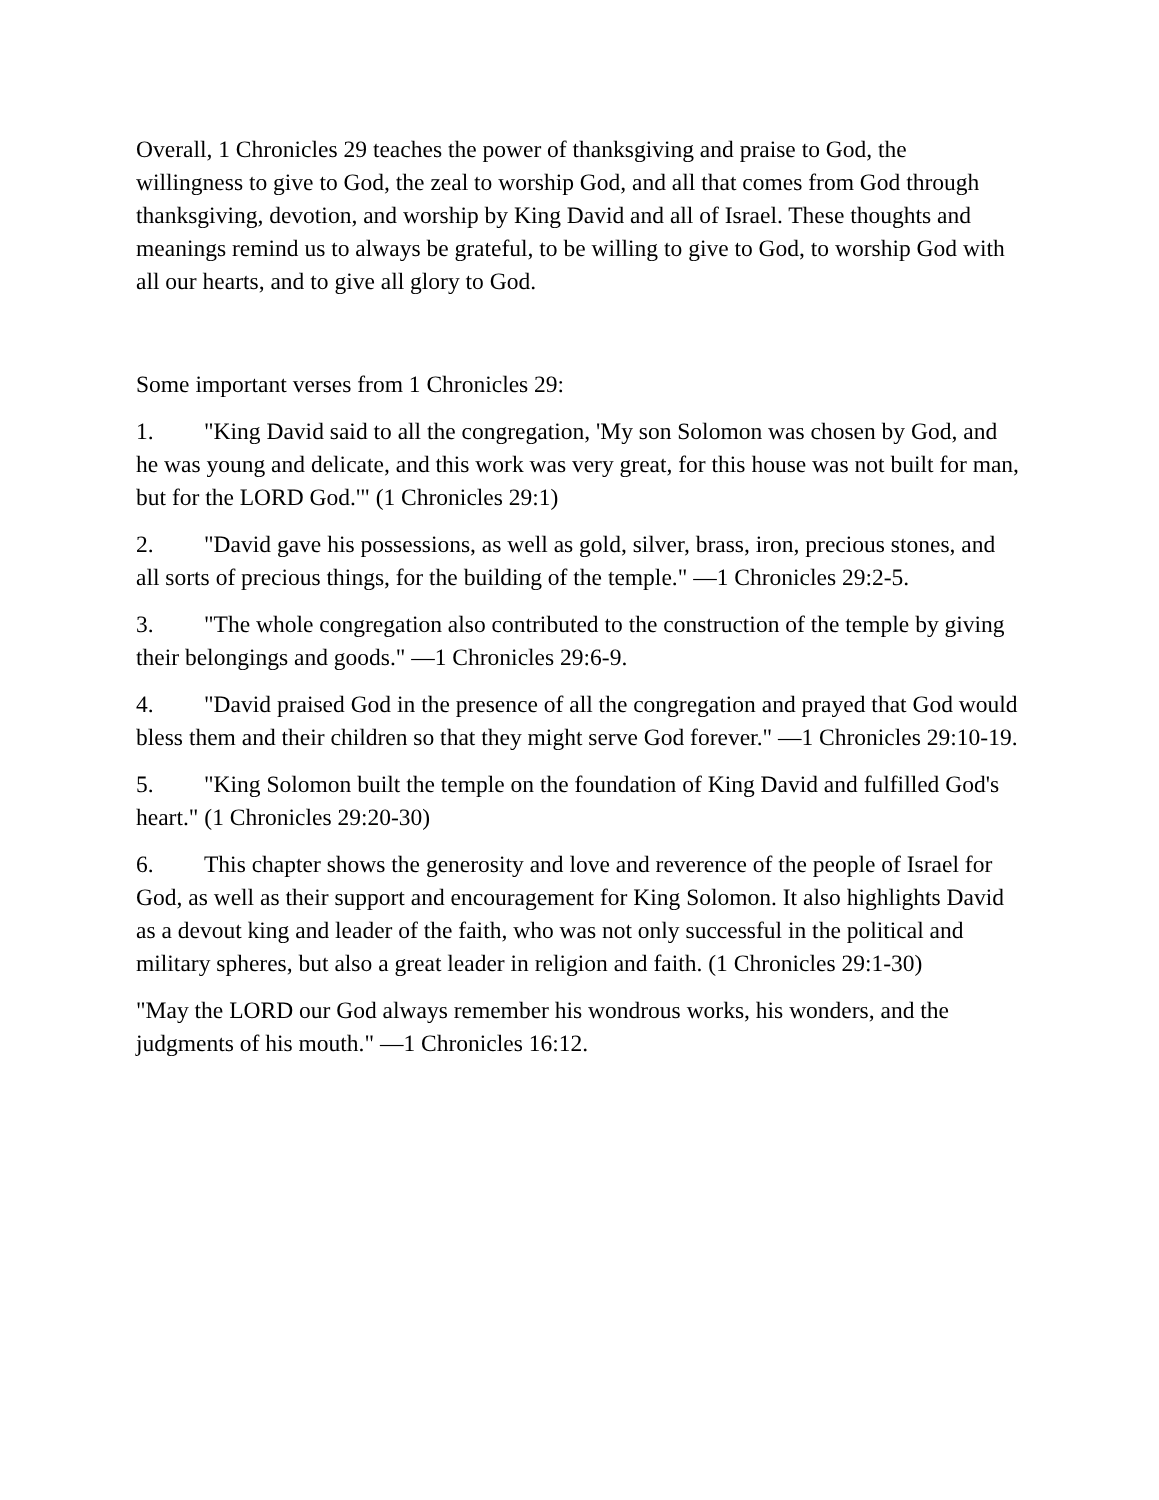Overall, 1 Chronicles 29 teaches the power of thanksgiving and praise to God, the willingness to give to God, the zeal to worship God, and all that comes from God through thanksgiving, devotion, and worship by King David and all of Israel. These thoughts and meanings remind us to always be grateful, to be willing to give to God, to worship God with all our hearts, and to give all glory to God.
Some important verses from 1 Chronicles 29:
1. "King David said to all the congregation, 'My son Solomon was chosen by God, and he was young and delicate, and this work was very great, for this house was not built for man, but for the LORD God.'" (1 Chronicles 29:1)
2. "David gave his possessions, as well as gold, silver, brass, iron, precious stones, and all sorts of precious things, for the building of the temple." —1 Chronicles 29:2-5.
3. "The whole congregation also contributed to the construction of the temple by giving their belongings and goods." —1 Chronicles 29:6-9.
4. "David praised God in the presence of all the congregation and prayed that God would bless them and their children so that they might serve God forever." —1 Chronicles 29:10-19.
5. "King Solomon built the temple on the foundation of King David and fulfilled God's heart." (1 Chronicles 29:20-30)
6. This chapter shows the generosity and love and reverence of the people of Israel for God, as well as their support and encouragement for King Solomon. It also highlights David as a devout king and leader of the faith, who was not only successful in the political and military spheres, but also a great leader in religion and faith. (1 Chronicles 29:1-30)
"May the LORD our God always remember his wondrous works, his wonders, and the judgments of his mouth." —1 Chronicles 16:12.